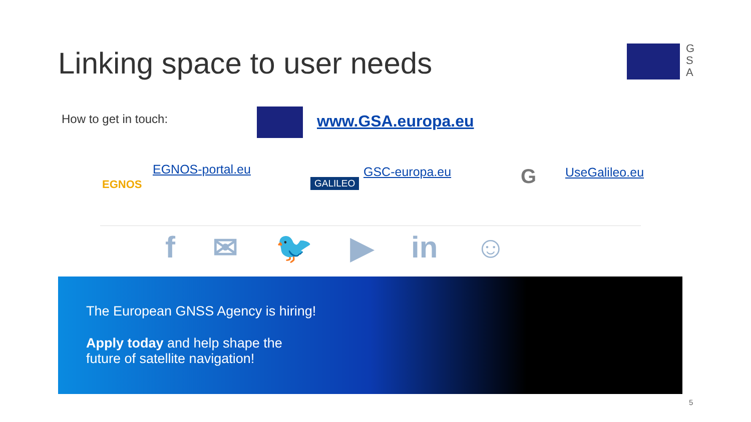Linking space to user needs
G
S
A
How to get in touch: www.GSA.europa.eu
EGNOS
EGNOS-portal.eu
GALILEO
GSC-europa.eu G UseGalileo.eu
f ✉ 🐦 ▶ in ☺
The European GNSS Agency is hiring!
Apply today and help shape the
future of satellite navigation!
5